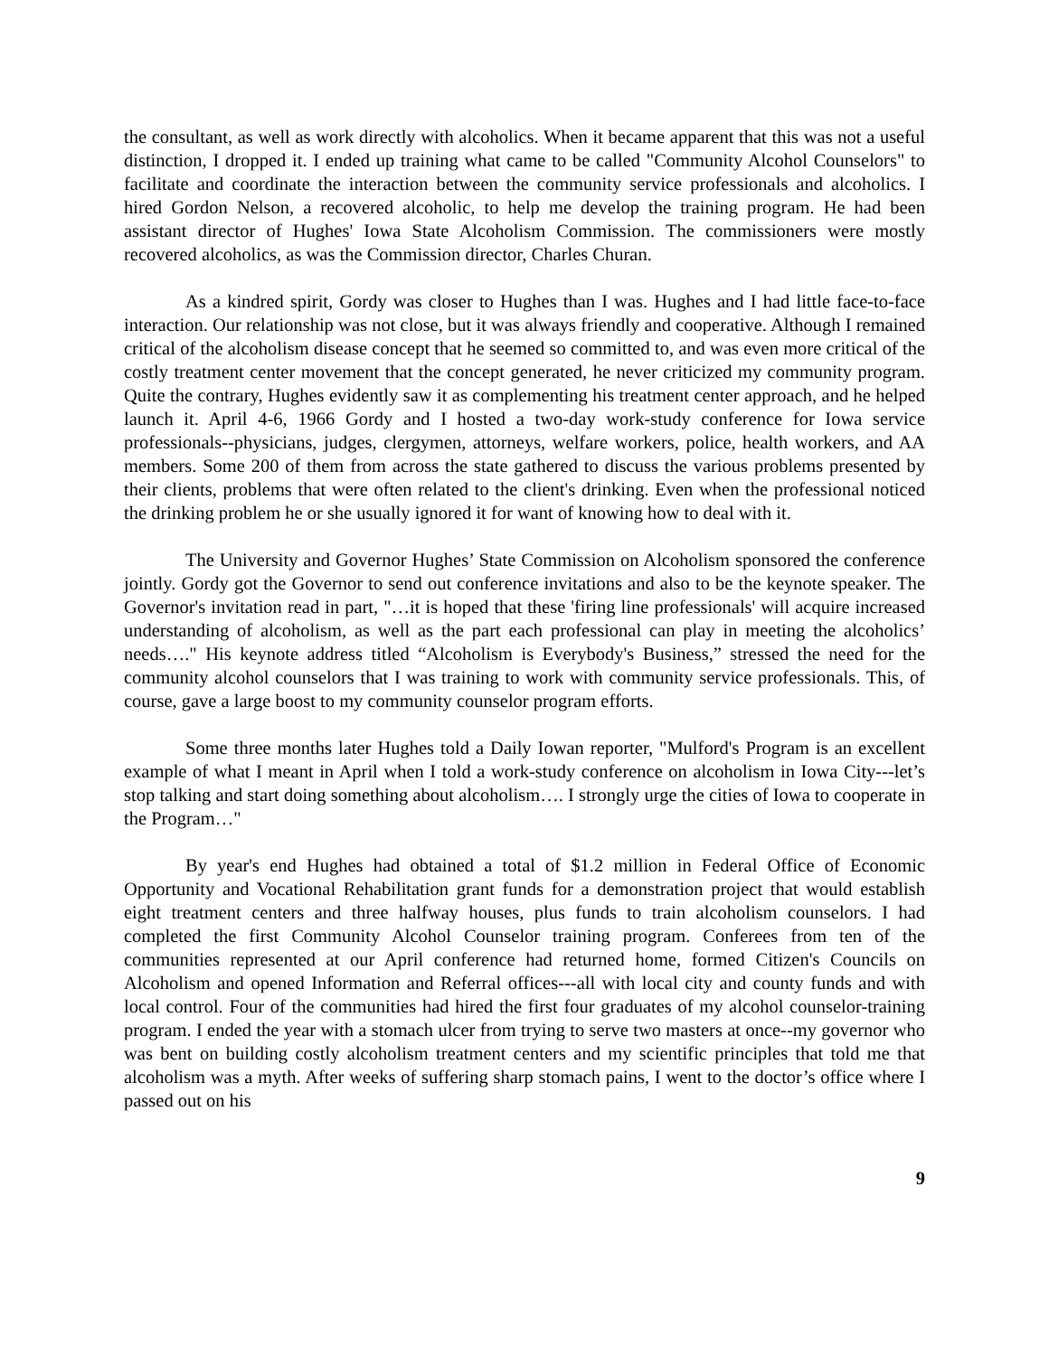the consultant, as well as work directly with alcoholics. When it became apparent that this was not a useful distinction, I dropped it. I ended up training what came to be called "Community Alcohol Counselors" to facilitate and coordinate the interaction between the community service professionals and alcoholics. I hired Gordon Nelson, a recovered alcoholic, to help me develop the training program. He had been assistant director of Hughes' Iowa State Alcoholism Commission. The commissioners were mostly recovered alcoholics, as was the Commission director, Charles Churan.
As a kindred spirit, Gordy was closer to Hughes than I was. Hughes and I had little face-to-face interaction. Our relationship was not close, but it was always friendly and cooperative. Although I remained critical of the alcoholism disease concept that he seemed so committed to, and was even more critical of the costly treatment center movement that the concept generated, he never criticized my community program. Quite the contrary, Hughes evidently saw it as complementing his treatment center approach, and he helped launch it. April 4-6, 1966 Gordy and I hosted a two-day work-study conference for Iowa service professionals--physicians, judges, clergymen, attorneys, welfare workers, police, health workers, and AA members. Some 200 of them from across the state gathered to discuss the various problems presented by their clients, problems that were often related to the client's drinking. Even when the professional noticed the drinking problem he or she usually ignored it for want of knowing how to deal with it.
The University and Governor Hughes’ State Commission on Alcoholism sponsored the conference jointly. Gordy got the Governor to send out conference invitations and also to be the keynote speaker. The Governor's invitation read in part, "…it is hoped that these 'firing line professionals' will acquire increased understanding of alcoholism, as well as the part each professional can play in meeting the alcoholics’ needs…." His keynote address titled “Alcoholism is Everybody's Business,” stressed the need for the community alcohol counselors that I was training to work with community service professionals. This, of course, gave a large boost to my community counselor program efforts.
Some three months later Hughes told a Daily Iowan reporter, "Mulford's Program is an excellent example of what I meant in April when I told a work-study conference on alcoholism in Iowa City---let’s stop talking and start doing something about alcoholism…. I strongly urge the cities of Iowa to cooperate in the Program…"
By year's end Hughes had obtained a total of $1.2 million in Federal Office of Economic Opportunity and Vocational Rehabilitation grant funds for a demonstration project that would establish eight treatment centers and three halfway houses, plus funds to train alcoholism counselors. I had completed the first Community Alcohol Counselor training program. Conferees from ten of the communities represented at our April conference had returned home, formed Citizen's Councils on Alcoholism and opened Information and Referral offices---all with local city and county funds and with local control. Four of the communities had hired the first four graduates of my alcohol counselor-training program. I ended the year with a stomach ulcer from trying to serve two masters at once--my governor who was bent on building costly alcoholism treatment centers and my scientific principles that told me that alcoholism was a myth. After weeks of suffering sharp stomach pains, I went to the doctor’s office where I passed out on his
9